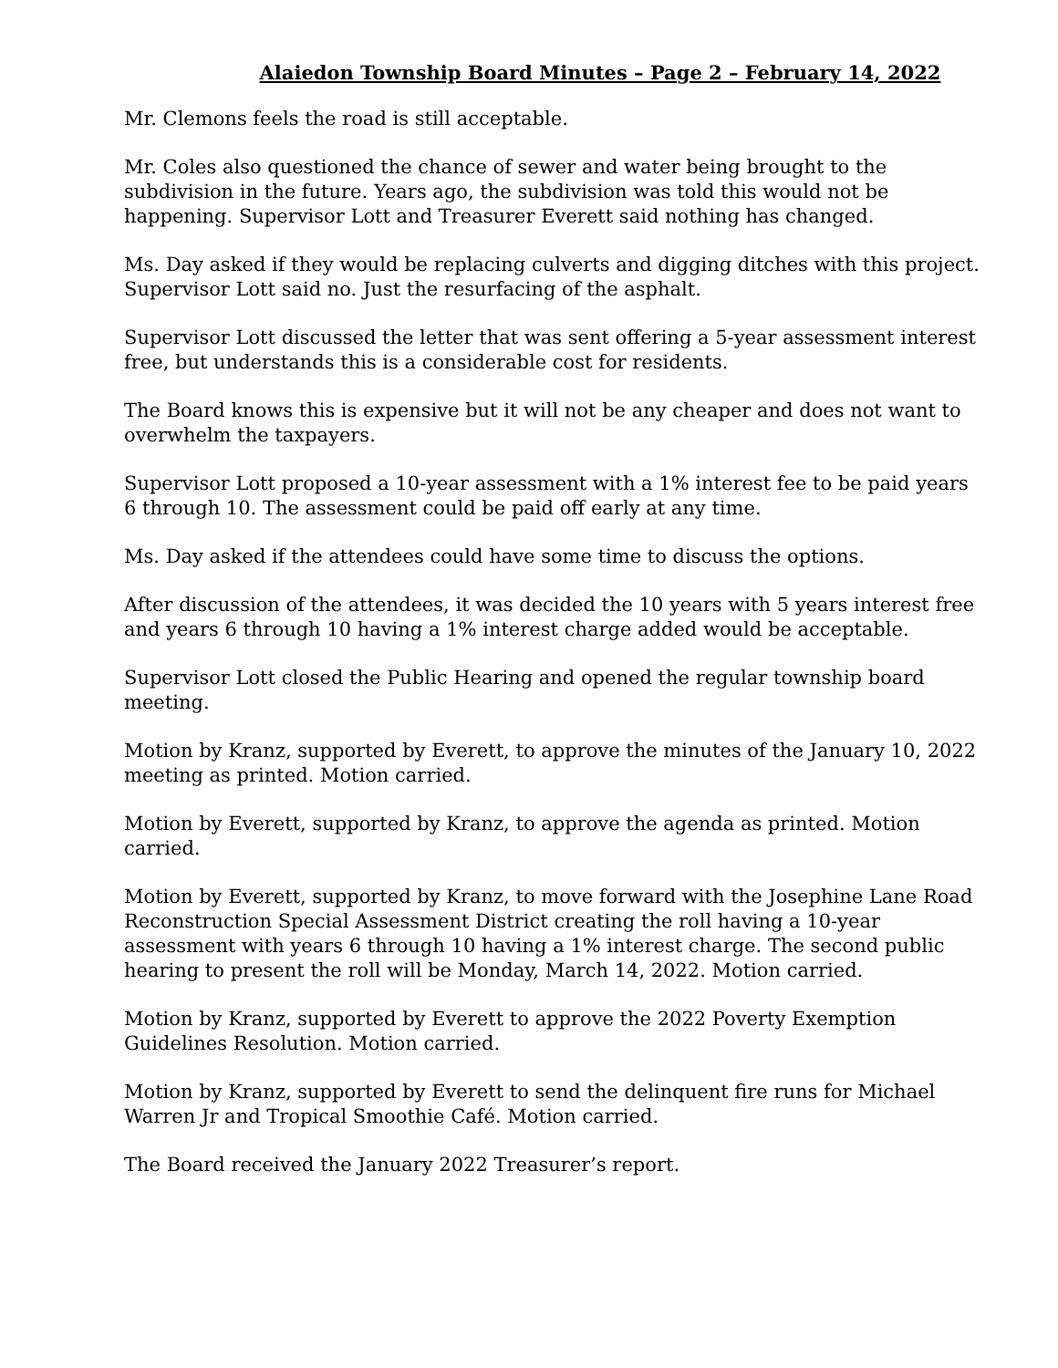Alaiedon Township Board Minutes – Page 2 – February 14, 2022
Mr. Clemons feels the road is still acceptable.
Mr. Coles also questioned the chance of sewer and water being brought to the subdivision in the future. Years ago, the subdivision was told this would not be happening. Supervisor Lott and Treasurer Everett said nothing has changed.
Ms. Day asked if they would be replacing culverts and digging ditches with this project. Supervisor Lott said no. Just the resurfacing of the asphalt.
Supervisor Lott discussed the letter that was sent offering a 5-year assessment interest free, but understands this is a considerable cost for residents.
The Board knows this is expensive but it will not be any cheaper and does not want to overwhelm the taxpayers.
Supervisor Lott proposed a 10-year assessment with a 1% interest fee to be paid years 6 through 10. The assessment could be paid off early at any time.
Ms. Day asked if the attendees could have some time to discuss the options.
After discussion of the attendees, it was decided the 10 years with 5 years interest free and years 6 through 10 having a 1% interest charge added would be acceptable.
Supervisor Lott closed the Public Hearing and opened the regular township board meeting.
Motion by Kranz, supported by Everett, to approve the minutes of the January 10, 2022 meeting as printed. Motion carried.
Motion by Everett, supported by Kranz, to approve the agenda as printed. Motion carried.
Motion by Everett, supported by Kranz, to move forward with the Josephine Lane Road Reconstruction Special Assessment District creating the roll having a 10-year assessment with years 6 through 10 having a 1% interest charge. The second public hearing to present the roll will be Monday, March 14, 2022. Motion carried.
Motion by Kranz, supported by Everett to approve the 2022 Poverty Exemption Guidelines Resolution. Motion carried.
Motion by Kranz, supported by Everett to send the delinquent fire runs for Michael Warren Jr and Tropical Smoothie Café. Motion carried.
The Board received the January 2022 Treasurer’s report.